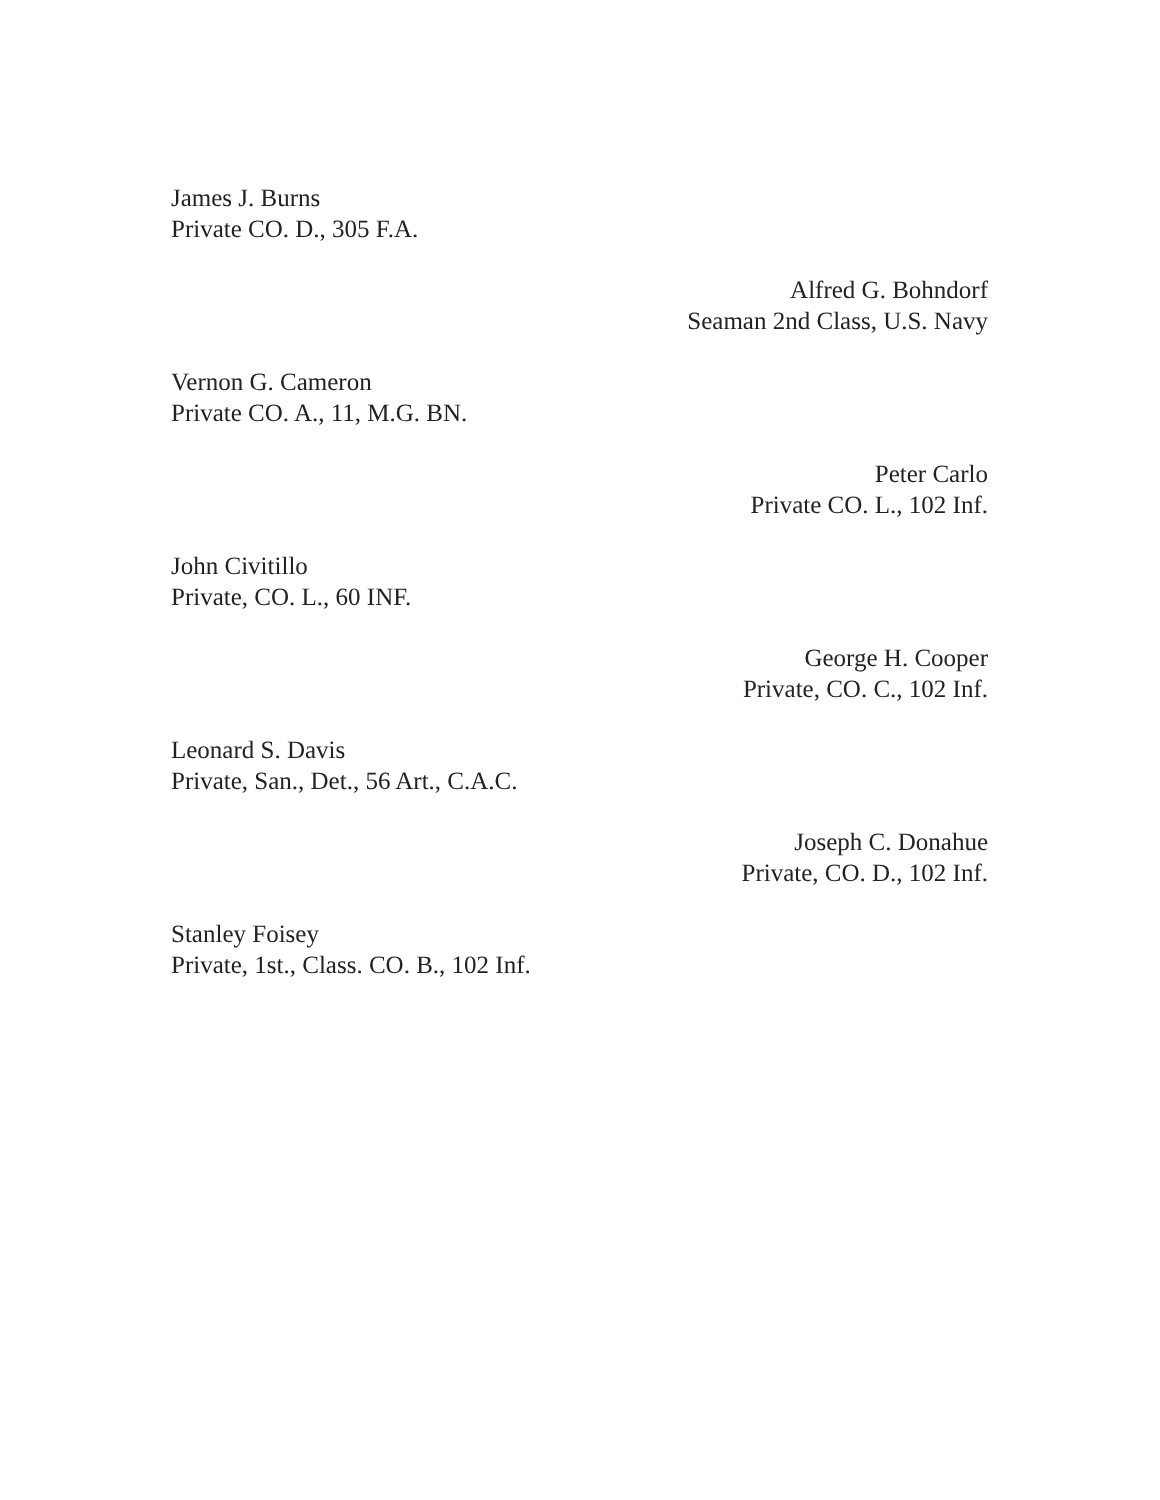James J. Burns
Private CO. D., 305 F.A.
Alfred G. Bohndorf
Seaman 2nd Class, U.S. Navy
Vernon G. Cameron
Private CO. A., 11, M.G. BN.
Peter Carlo
Private CO. L., 102 Inf.
John Civitillo
Private, CO. L., 60 INF.
George H. Cooper
Private, CO. C., 102 Inf.
Leonard S. Davis
Private, San., Det., 56 Art., C.A.C.
Joseph C. Donahue
Private, CO. D., 102 Inf.
Stanley Foisey
Private, 1st., Class. CO. B., 102 Inf.